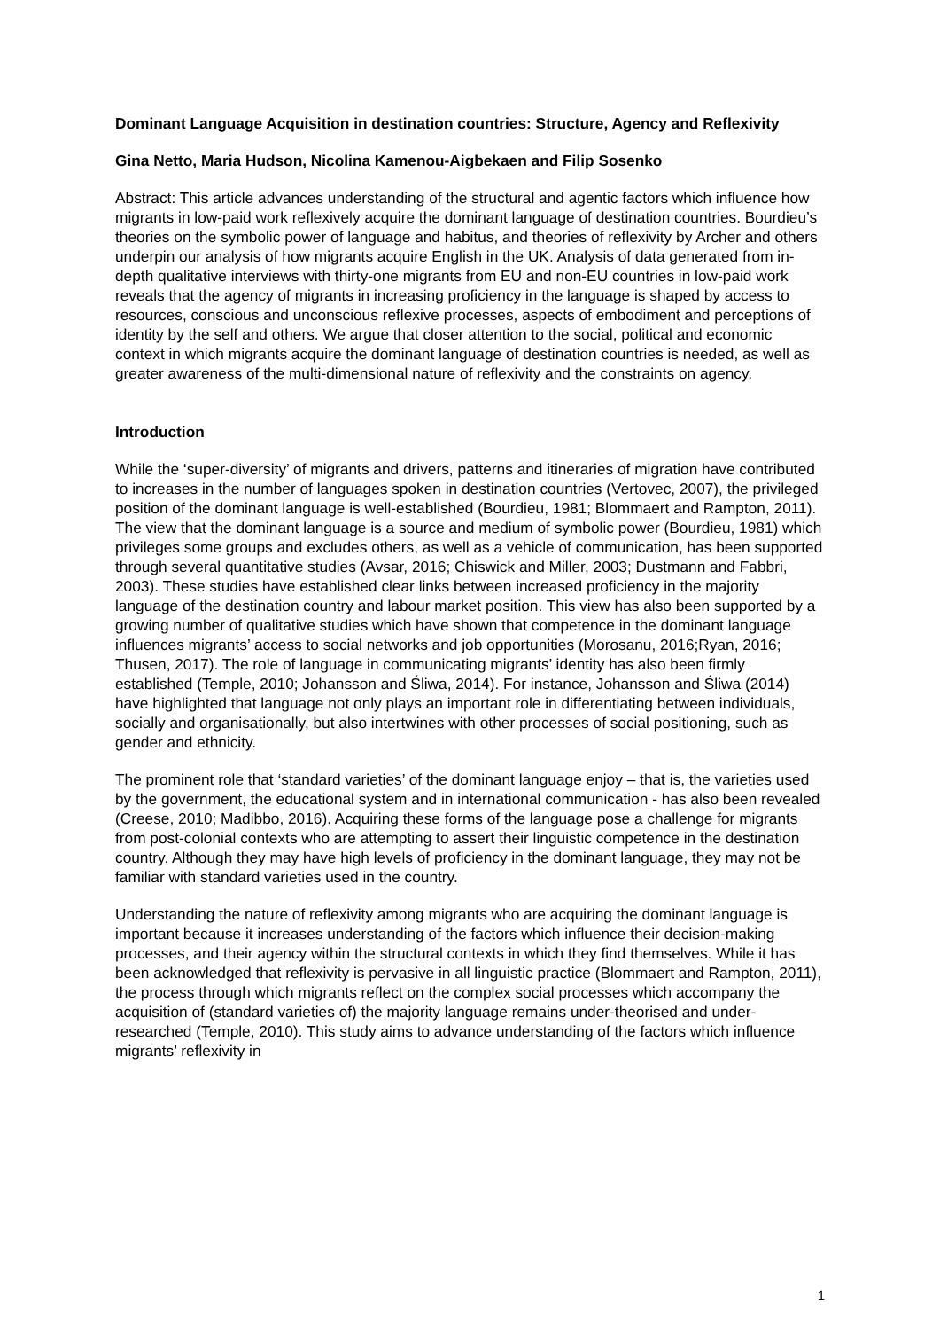Dominant Language Acquisition in destination countries: Structure, Agency and Reflexivity
Gina Netto, Maria Hudson, Nicolina Kamenou-Aigbekaen and Filip Sosenko
Abstract: This article advances understanding of the structural and agentic factors which influence how migrants in low-paid work reflexively acquire the dominant language of destination countries. Bourdieu’s theories on the symbolic power of language and habitus, and theories of reflexivity by Archer and others underpin our analysis of how migrants acquire English in the UK. Analysis of data generated from in-depth qualitative interviews with thirty-one migrants from EU and non-EU countries in low-paid work reveals that the agency of migrants in increasing proficiency in the language is shaped by access to resources, conscious and unconscious reflexive processes, aspects of embodiment and perceptions of identity by the self and others. We argue that closer attention to the social, political and economic context in which migrants acquire the dominant language of destination countries is needed, as well as greater awareness of the multi-dimensional nature of reflexivity and the constraints on agency.
Introduction
While the ‘super-diversity’ of migrants and drivers, patterns and itineraries of migration have contributed to increases in the number of languages spoken in destination countries (Vertovec, 2007), the privileged position of the dominant language is well-established (Bourdieu, 1981; Blommaert and Rampton, 2011). The view that the dominant language is a source and medium of symbolic power (Bourdieu, 1981) which privileges some groups and excludes others, as well as a vehicle of communication, has been supported through several quantitative studies (Avsar, 2016; Chiswick and Miller, 2003; Dustmann and Fabbri, 2003). These studies have established clear links between increased proficiency in the majority language of the destination country and labour market position. This view has also been supported by a growing number of qualitative studies which have shown that competence in the dominant language influences migrants’ access to social networks and job opportunities (Morosanu, 2016;Ryan, 2016; Thusen, 2017). The role of language in communicating migrants’ identity has also been firmly established (Temple, 2010; Johansson and Śliwa, 2014). For instance, Johansson and Śliwa (2014) have highlighted that language not only plays an important role in differentiating between individuals, socially and organisationally, but also intertwines with other processes of social positioning, such as gender and ethnicity.
The prominent role that ‘standard varieties’ of the dominant language enjoy – that is, the varieties used by the government, the educational system and in international communication - has also been revealed (Creese, 2010; Madibbo, 2016). Acquiring these forms of the language pose a challenge for migrants from post-colonial contexts who are attempting to assert their linguistic competence in the destination country. Although they may have high levels of proficiency in the dominant language, they may not be familiar with standard varieties used in the country.
Understanding the nature of reflexivity among migrants who are acquiring the dominant language is important because it increases understanding of the factors which influence their decision-making processes, and their agency within the structural contexts in which they find themselves. While it has been acknowledged that reflexivity is pervasive in all linguistic practice (Blommaert and Rampton, 2011), the process through which migrants reflect on the complex social processes which accompany the acquisition of (standard varieties of) the majority language remains under-theorised and under-researched (Temple, 2010). This study aims to advance understanding of the factors which influence migrants’ reflexivity in
1